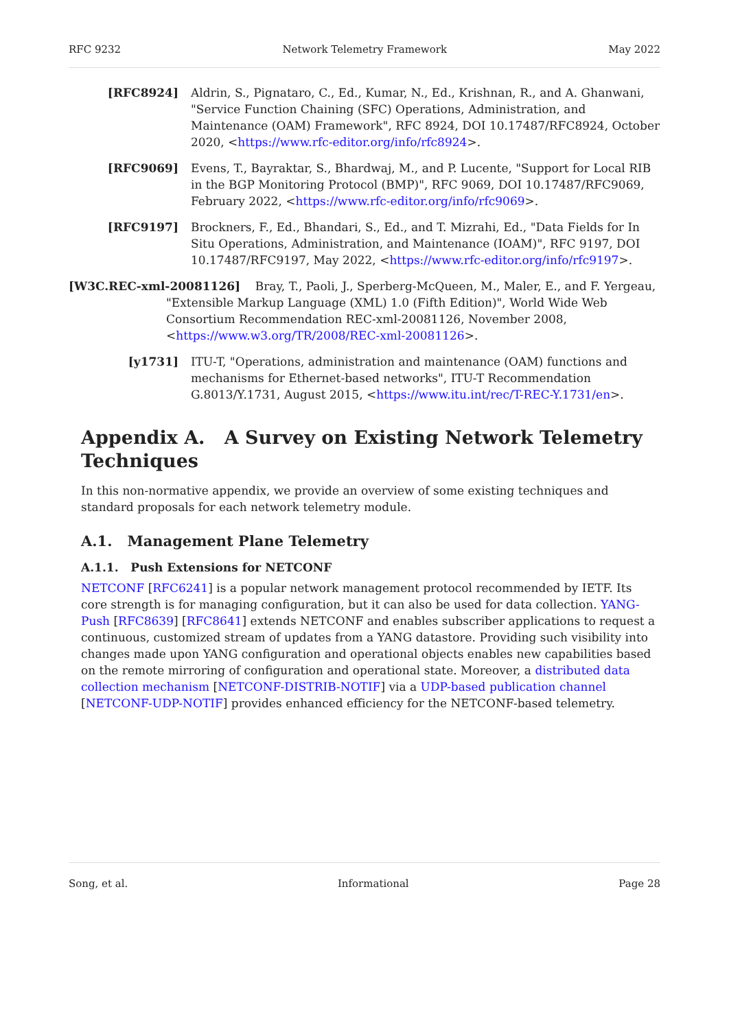RFC 9232 Network Telemetry Framework May 2022
[RFC8924] Aldrin, S., Pignataro, C., Ed., Kumar, N., Ed., Krishnan, R., and A. Ghanwani, "Service Function Chaining (SFC) Operations, Administration, and Maintenance (OAM) Framework", RFC 8924, DOI 10.17487/RFC8924, October 2020, <https://www.rfc-editor.org/info/rfc8924>.
[RFC9069] Evens, T., Bayraktar, S., Bhardwaj, M., and P. Lucente, "Support for Local RIB in the BGP Monitoring Protocol (BMP)", RFC 9069, DOI 10.17487/RFC9069, February 2022, <https://www.rfc-editor.org/info/rfc9069>.
[RFC9197] Brockners, F., Ed., Bhandari, S., Ed., and T. Mizrahi, Ed., "Data Fields for In Situ Operations, Administration, and Maintenance (IOAM)", RFC 9197, DOI 10.17487/RFC9197, May 2022, <https://www.rfc-editor.org/info/rfc9197>.
[W3C.REC-xml-20081126] Bray, T., Paoli, J., Sperberg-McQueen, M., Maler, E., and F. Yergeau,
"Extensible Markup Language (XML) 1.0 (Fifth Edition)", World Wide Web Consortium Recommendation REC-xml-20081126, November 2008, <https://www.w3.org/TR/2008/REC-xml-20081126>.
[y1731] ITU-T, "Operations, administration and maintenance (OAM) functions and mechanisms for Ethernet-based networks", ITU-T Recommendation G.8013/Y.1731, August 2015, <https://www.itu.int/rec/T-REC-Y.1731/en>.
Appendix A. A Survey on Existing Network Telemetry Techniques
In this non-normative appendix, we provide an overview of some existing techniques and standard proposals for each network telemetry module.
A.1. Management Plane Telemetry
A.1.1. Push Extensions for NETCONF
NETCONF [RFC6241] is a popular network management protocol recommended by IETF. Its core strength is for managing configuration, but it can also be used for data collection. YANG-Push [RFC8639] [RFC8641] extends NETCONF and enables subscriber applications to request a continuous, customized stream of updates from a YANG datastore. Providing such visibility into changes made upon YANG configuration and operational objects enables new capabilities based on the remote mirroring of configuration and operational state. Moreover, a distributed data collection mechanism [NETCONF-DISTRIB-NOTIF] via a UDP-based publication channel [NETCONF-UDP-NOTIF] provides enhanced efficiency for the NETCONF-based telemetry.
Song, et al. Informational Page 28